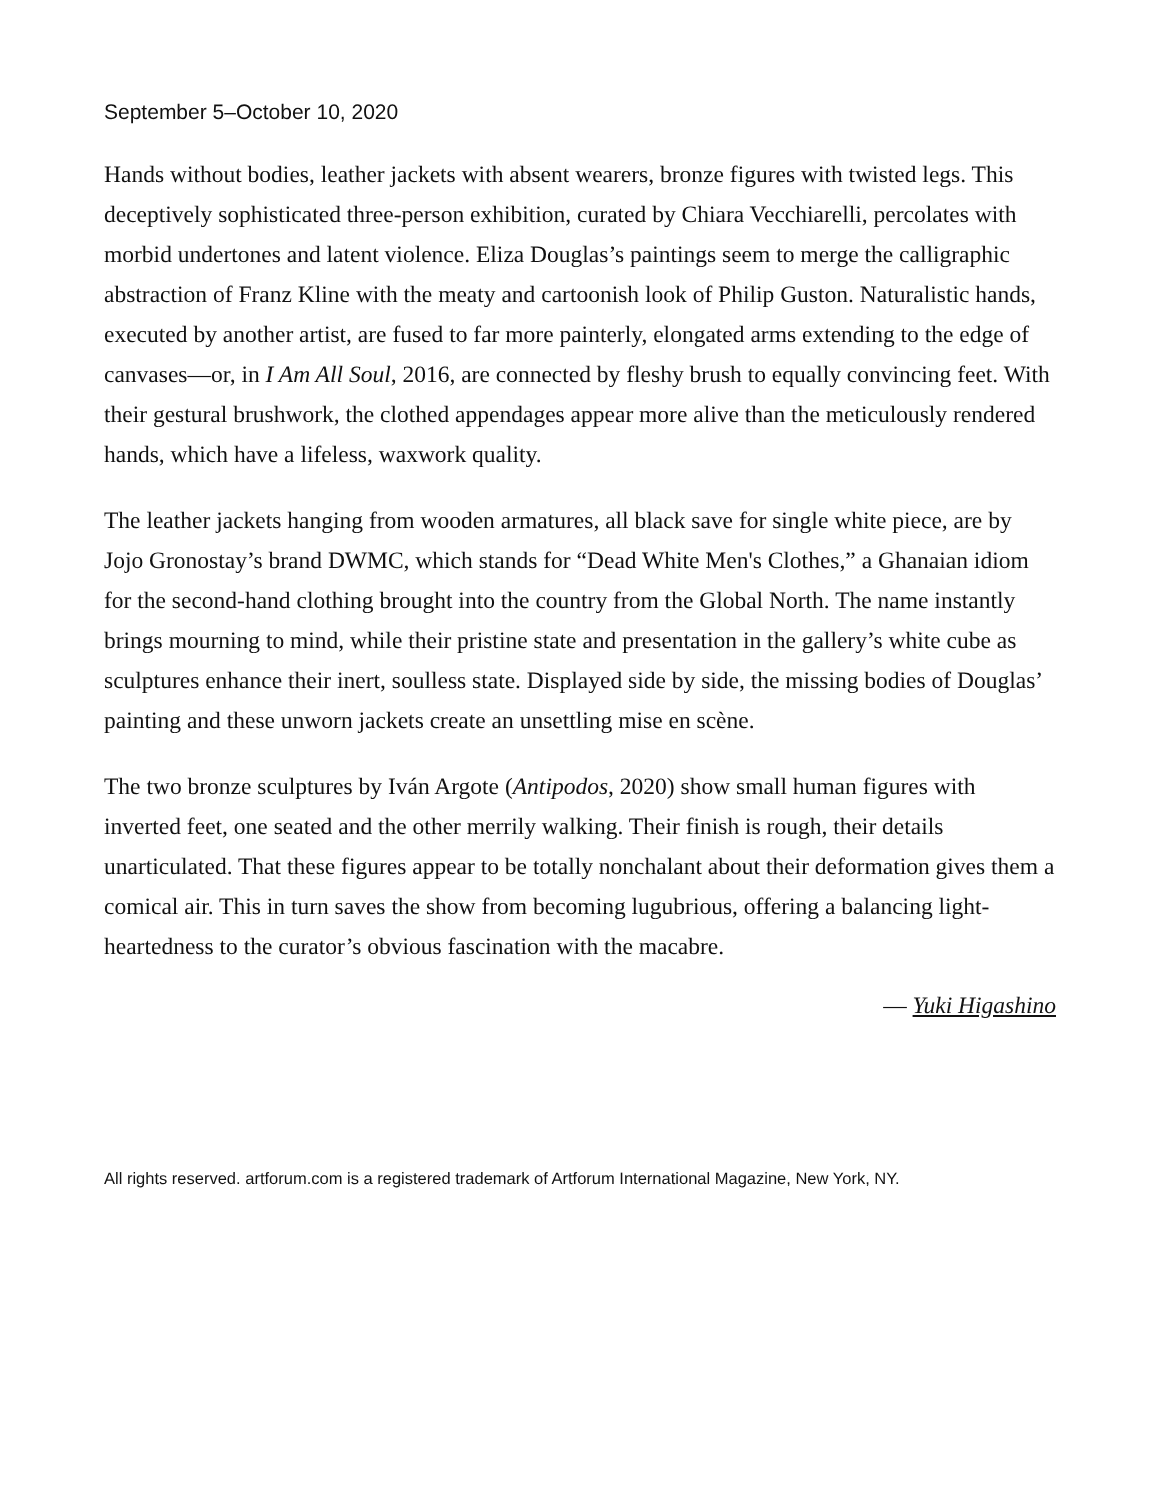September 5–October 10, 2020
Hands without bodies, leather jackets with absent wearers, bronze figures with twisted legs. This deceptively sophisticated three-person exhibition, curated by Chiara Vecchiarelli, percolates with morbid undertones and latent violence. Eliza Douglas’s paintings seem to merge the calligraphic abstraction of Franz Kline with the meaty and cartoonish look of Philip Guston. Naturalistic hands, executed by another artist, are fused to far more painterly, elongated arms extending to the edge of canvases—or, in I Am All Soul, 2016, are connected by fleshy brush to equally convincing feet. With their gestural brushwork, the clothed appendages appear more alive than the meticulously rendered hands, which have a lifeless, waxwork quality.
The leather jackets hanging from wooden armatures, all black save for single white piece, are by Jojo Gronostay’s brand DWMC, which stands for “Dead White Men's Clothes,” a Ghanaian idiom for the second-hand clothing brought into the country from the Global North. The name instantly brings mourning to mind, while their pristine state and presentation in the gallery’s white cube as sculptures enhance their inert, soulless state. Displayed side by side, the missing bodies of Douglas’ painting and these unworn jackets create an unsettling mise en scène.
The two bronze sculptures by Iván Argote (Antipodos, 2020) show small human figures with inverted feet, one seated and the other merrily walking. Their finish is rough, their details unarticulated. That these figures appear to be totally nonchalant about their deformation gives them a comical air. This in turn saves the show from becoming lugubrious, offering a balancing light-heartedness to the curator’s obvious fascination with the macabre.
— Yuki Higashino
All rights reserved. artforum.com is a registered trademark of Artforum International Magazine, New York, NY.